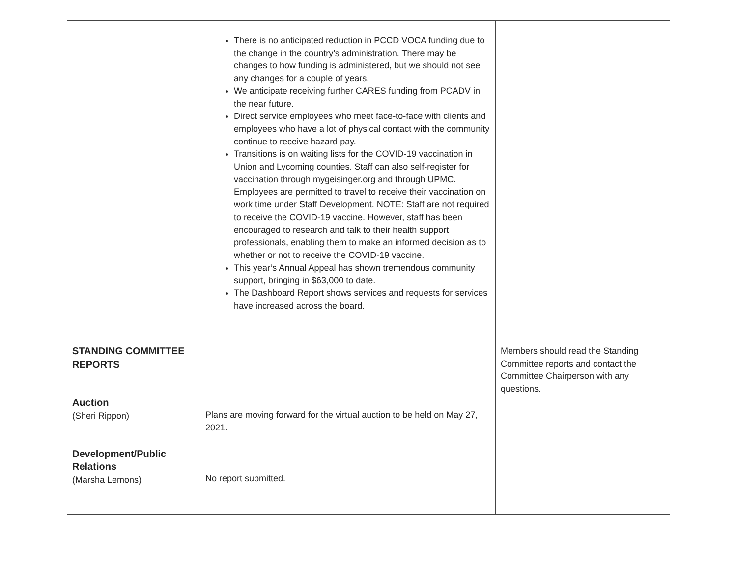| | There is no anticipated reduction in PCCD VOCA funding due to the change in the country’s administration. There may be changes to how funding is administered, but we should not see any changes for a couple of years. We anticipate receiving further CARES funding from PCADV in the near future. Direct service employees who meet face-to-face with clients and employees who have a lot of physical contact with the community continue to receive hazard pay. Transitions is on waiting lists for the COVID-19 vaccination in Union and Lycoming counties. Staff can also self-register for vaccination through mygeisinger.org and through UPMC. Employees are permitted to travel to receive their vaccination on work time under Staff Development. NOTE: Staff are not required to receive the COVID-19 vaccine. However, staff has been encouraged to research and talk to their health support professionals, enabling them to make an informed decision as to whether or not to receive the COVID-19 vaccine. This year’s Annual Appeal has shown tremendous community support, bringing in $63,000 to date. The Dashboard Report shows services and requests for services have increased across the board. | |
| STANDING COMMITTEE REPORTS Auction (Sheri Rippon) Development/Public Relations (Marsha Lemons) | Plans are moving forward for the virtual auction to be held on May 27, 2021. No report submitted. | Members should read the Standing Committee reports and contact the Committee Chairperson with any questions. |